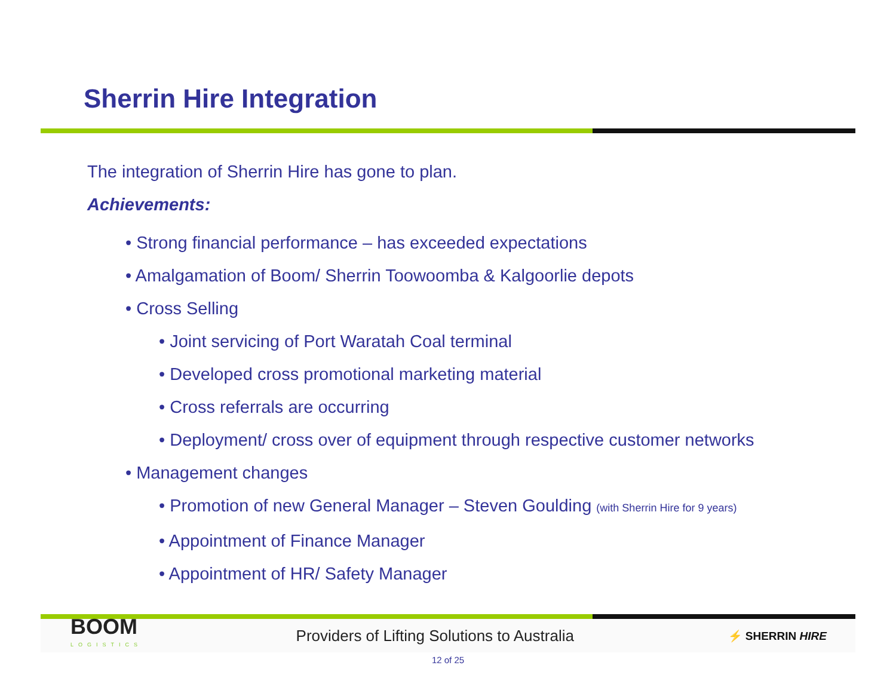Sherrin Hire Integration
The integration of Sherrin Hire has gone to plan.
Achievements:
• Strong financial performance – has exceeded expectations
• Amalgamation of Boom/ Sherrin Toowoomba & Kalgoorlie depots
• Cross Selling
• Joint servicing of Port Waratah Coal terminal
• Developed cross promotional marketing material
• Cross referrals are occurring
• Deployment/ cross over of equipment through respective customer networks
• Management changes
• Promotion of new General Manager – Steven Goulding (with Sherrin Hire for 9 years)
• Appointment of Finance Manager
• Appointment of HR/ Safety Manager
BOOM
LOGISTICS
Providers of Lifting Solutions to Australia
⚡ SHERRIN HIRE
12 of 25